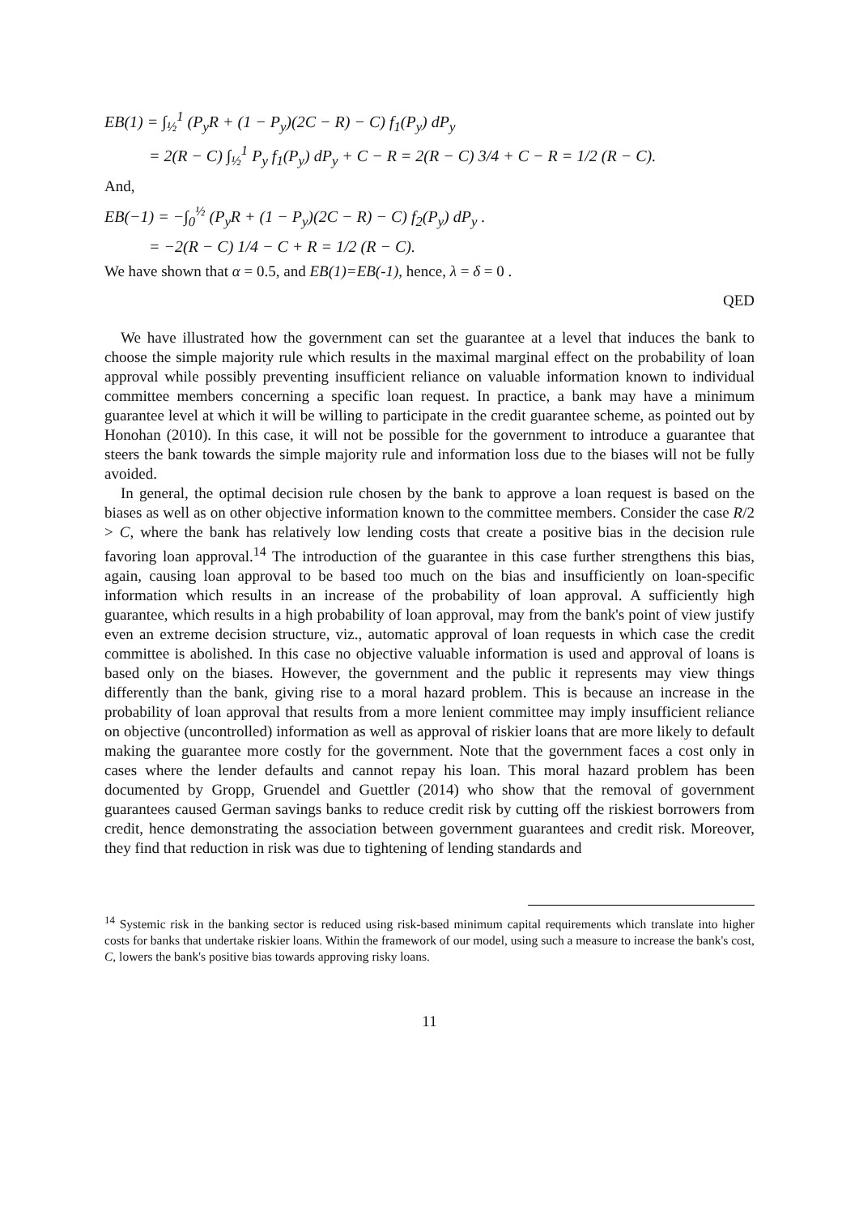EB(1) = ∫<sub>½</sub><sup>1</sup> (P<sub>y</sub>R + (1 − P<sub>y</sub>)(2C − R) − C) f<sub>1</sub>(P<sub>y</sub>) dP<sub>y</sub>
= 2(R − C) ∫<sub>½</sub><sup>1</sup> P<sub>y</sub> f<sub>1</sub>(P<sub>y</sub>) dP<sub>y</sub> + C − R = 2(R − C) 3/4 + C − R = 1/2 (R − C).
And,
EB(−1) = −∫<sub>0</sub><sup>½</sup> (P<sub>y</sub>R + (1 − P<sub>y</sub>)(2C − R) − C) f<sub>2</sub>(P<sub>y</sub>) dP<sub>y</sub> .
= −2(R − C) 1/4 − C + R = 1/2 (R − C).
We have shown that α = 0.5, and EB(1)=EB(-1), hence, λ = δ = 0 .
QED
We have illustrated how the government can set the guarantee at a level that induces the bank to choose the simple majority rule which results in the maximal marginal effect on the probability of loan approval while possibly preventing insufficient reliance on valuable information known to individual committee members concerning a specific loan request. In practice, a bank may have a minimum guarantee level at which it will be willing to participate in the credit guarantee scheme, as pointed out by Honohan (2010). In this case, it will not be possible for the government to introduce a guarantee that steers the bank towards the simple majority rule and information loss due to the biases will not be fully avoided.
In general, the optimal decision rule chosen by the bank to approve a loan request is based on the biases as well as on other objective information known to the committee members. Consider the case R/2 > C, where the bank has relatively low lending costs that create a positive bias in the decision rule favoring loan approval.<sup>14</sup> The introduction of the guarantee in this case further strengthens this bias, again, causing loan approval to be based too much on the bias and insufficiently on loan-specific information which results in an increase of the probability of loan approval. A sufficiently high guarantee, which results in a high probability of loan approval, may from the bank's point of view justify even an extreme decision structure, viz., automatic approval of loan requests in which case the credit committee is abolished. In this case no objective valuable information is used and approval of loans is based only on the biases. However, the government and the public it represents may view things differently than the bank, giving rise to a moral hazard problem. This is because an increase in the probability of loan approval that results from a more lenient committee may imply insufficient reliance on objective (uncontrolled) information as well as approval of riskier loans that are more likely to default making the guarantee more costly for the government. Note that the government faces a cost only in cases where the lender defaults and cannot repay his loan. This moral hazard problem has been documented by Gropp, Gruendel and Guettler (2014) who show that the removal of government guarantees caused German savings banks to reduce credit risk by cutting off the riskiest borrowers from credit, hence demonstrating the association between government guarantees and credit risk. Moreover, they find that reduction in risk was due to tightening of lending standards and
<sup>14</sup> Systemic risk in the banking sector is reduced using risk-based minimum capital requirements which translate into higher costs for banks that undertake riskier loans. Within the framework of our model, using such a measure to increase the bank's cost, C, lowers the bank's positive bias towards approving risky loans.
11